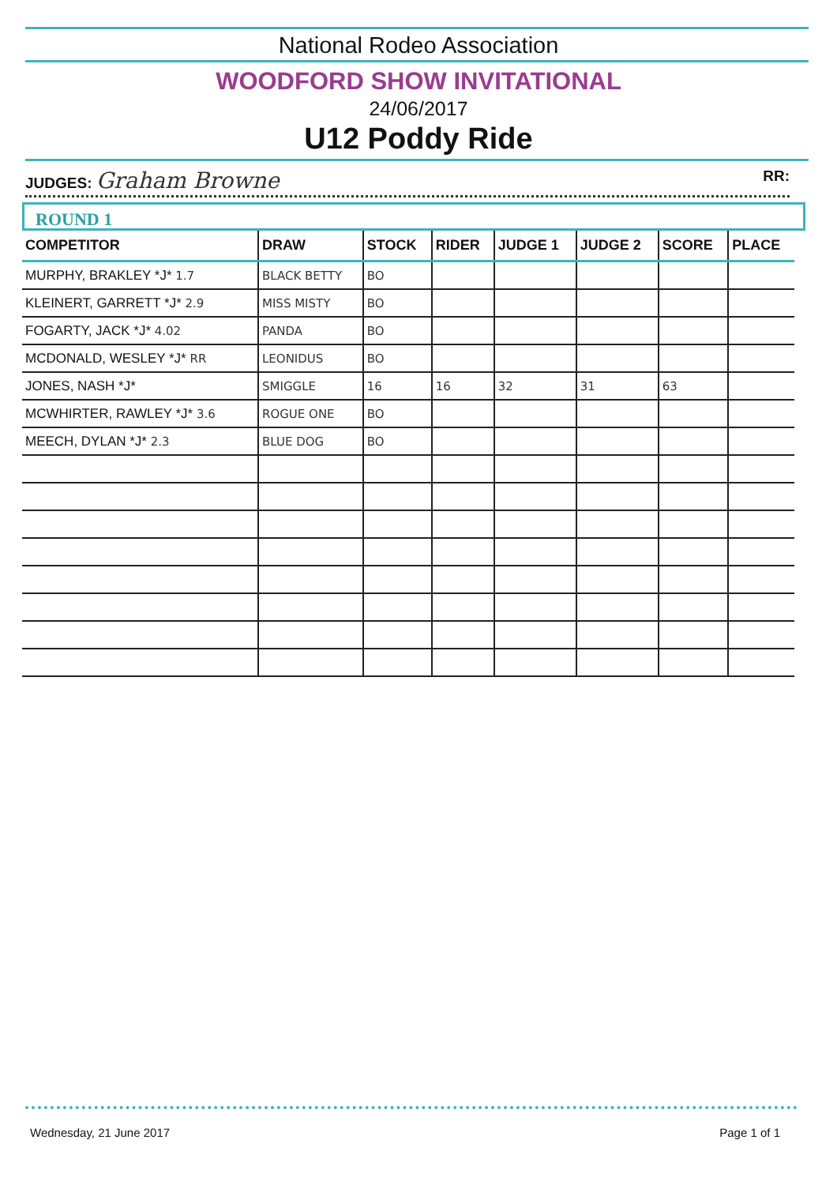National Rodeo Association
WOODFORD SHOW INVITATIONAL
24/06/2017
U12 Poddy Ride
JUDGES: Graham Browne RR:
ROUND 1
| COMPETITOR | DRAW | STOCK | RIDER | JUDGE 1 | JUDGE 2 | SCORE | PLACE |
| --- | --- | --- | --- | --- | --- | --- | --- |
| MURPHY, BRAKLEY *J* 1.7 | BLACK BETTY | BO | | | | | |
| KLEINERT, GARRETT *J* 2.9 | MISS MISTY | BO | | | | | |
| FOGARTY, JACK *J* 4.02 | PANDA | BO | | | | | |
| MCDONALD, WESLEY *J* RR | LEONIDUS | BO | | | | | |
| JONES, NASH *J* | SMIGGLE | 16 | 16 | 32 | 31 | 63 | |
| MCWHIRTER, RAWLEY *J* 3.6 | ROGUE ONE | BO | | | | | |
| MEECH, DYLAN *J* 2.3 | BLUE DOG | BO | | | | | |
Wednesday, 21 June 2017 Page 1 of 1